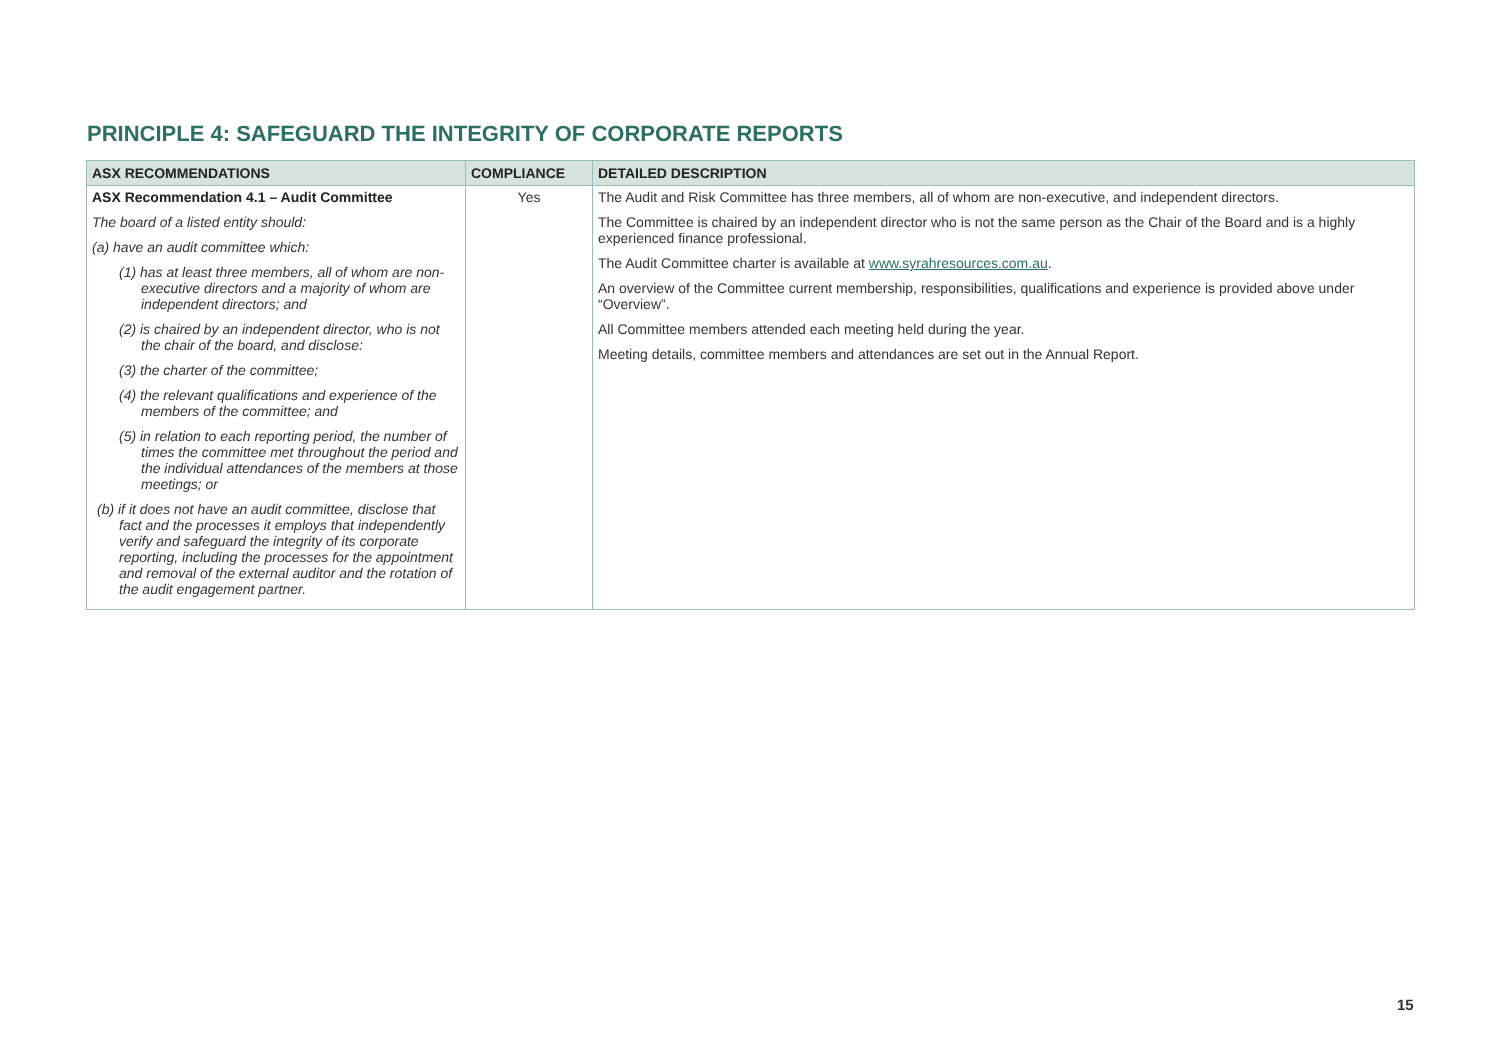PRINCIPLE 4: SAFEGUARD THE INTEGRITY OF CORPORATE REPORTS
| ASX RECOMMENDATIONS | COMPLIANCE | DETAILED DESCRIPTION |
| --- | --- | --- |
| ASX Recommendation 4.1 – Audit Committee The board of a listed entity should: (a) have an audit committee which: (1) has at least three members, all of whom are non-executive directors and a majority of whom are independent directors; and (2) is chaired by an independent director, who is not the chair of the board, and disclose: (3) the charter of the committee; (4) the relevant qualifications and experience of the members of the committee; and (5) in relation to each reporting period, the number of times the committee met throughout the period and the individual attendances of the members at those meetings; or (b) if it does not have an audit committee, disclose that fact and the processes it employs that independently verify and safeguard the integrity of its corporate reporting, including the processes for the appointment and removal of the external auditor and the rotation of the audit engagement partner. | Yes | The Audit and Risk Committee has three members, all of whom are non-executive, and independent directors. The Committee is chaired by an independent director who is not the same person as the Chair of the Board and is a highly experienced finance professional. The Audit Committee charter is available at www.syrahresources.com.au . An overview of the Committee current membership, responsibilities, qualifications and experience is provided above under “Overview”. All Committee members attended each meeting held during the year. Meeting details, committee members and attendances are set out in the Annual Report. |
15